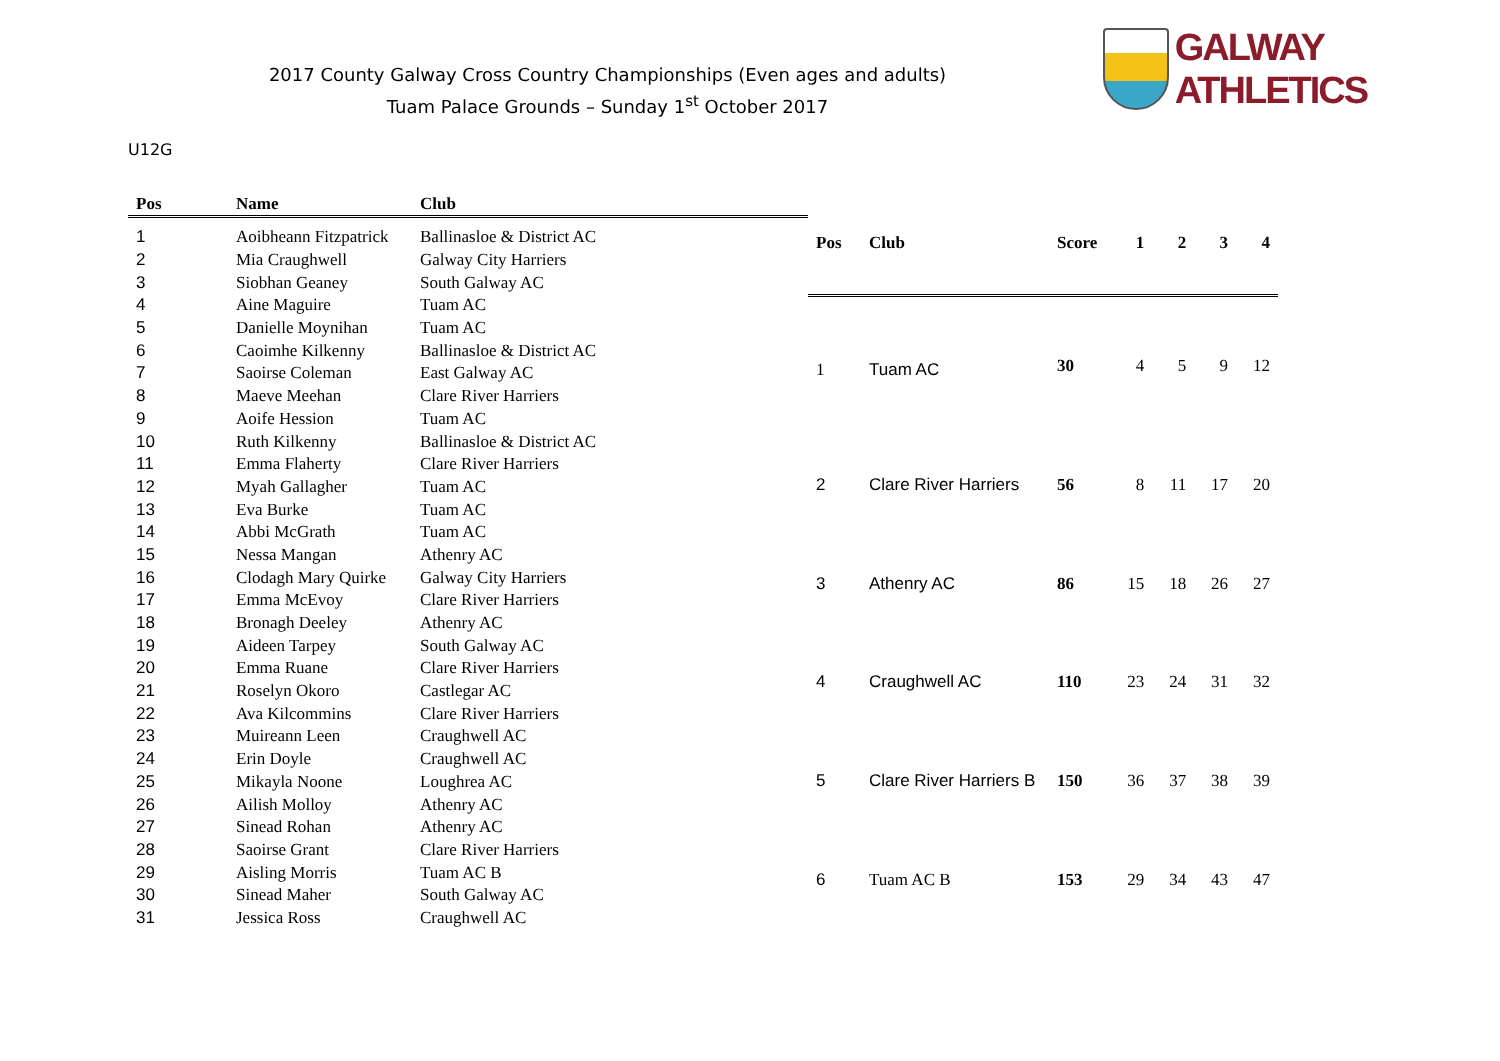2017 County Galway Cross Country Championships (Even ages and adults)
Tuam Palace Grounds – Sunday 1<sup>st</sup> October 2017
GALWAY ATHLETICS
U12G
| Pos | Name | Club |
| --- | --- | --- |
| 1 | Aoibheann Fitzpatrick | Ballinasloe & District AC |
| 2 | Mia Craughwell | Galway City Harriers |
| 3 | Siobhan Geaney | South Galway AC |
| 4 | Aine Maguire | Tuam AC |
| 5 | Danielle Moynihan | Tuam AC |
| 6 | Caoimhe Kilkenny | Ballinasloe & District AC |
| 7 | Saoirse Coleman | East Galway AC |
| 8 | Maeve Meehan | Clare River Harriers |
| 9 | Aoife Hession | Tuam AC |
| 10 | Ruth Kilkenny | Ballinasloe & District AC |
| 11 | Emma Flaherty | Clare River Harriers |
| 12 | Myah Gallagher | Tuam AC |
| 13 | Eva Burke | Tuam AC |
| 14 | Abbi McGrath | Tuam AC |
| 15 | Nessa Mangan | Athenry AC |
| 16 | Clodagh Mary Quirke | Galway City Harriers |
| 17 | Emma McEvoy | Clare River Harriers |
| 18 | Bronagh Deeley | Athenry AC |
| 19 | Aideen Tarpey | South Galway AC |
| 20 | Emma Ruane | Clare River Harriers |
| 21 | Roselyn Okoro | Castlegar AC |
| 22 | Ava Kilcommins | Clare River Harriers |
| 23 | Muireann Leen | Craughwell AC |
| 24 | Erin Doyle | Craughwell AC |
| 25 | Mikayla Noone | Loughrea AC |
| 26 | Ailish Molloy | Athenry AC |
| 27 | Sinead Rohan | Athenry AC |
| 28 | Saoirse Grant | Clare River Harriers |
| 29 | Aisling Morris | Tuam AC B |
| 30 | Sinead Maher | South Galway AC |
| 31 | Jessica Ross | Craughwell AC |
| Pos | Club | Score | 1 | 2 | 3 | 4 |
| --- | --- | --- | --- | --- | --- | --- |
| 1 | Tuam AC | 30 | 4 | 5 | 9 | 12 |
| 2 | Clare River Harriers | 56 | 8 | 11 | 17 | 20 |
| 3 | Athenry AC | 86 | 15 | 18 | 26 | 27 |
| 4 | Craughwell AC | 110 | 23 | 24 | 31 | 32 |
| 5 | Clare River Harriers B | 150 | 36 | 37 | 38 | 39 |
| 6 | Tuam AC B | 153 | 29 | 34 | 43 | 47 |